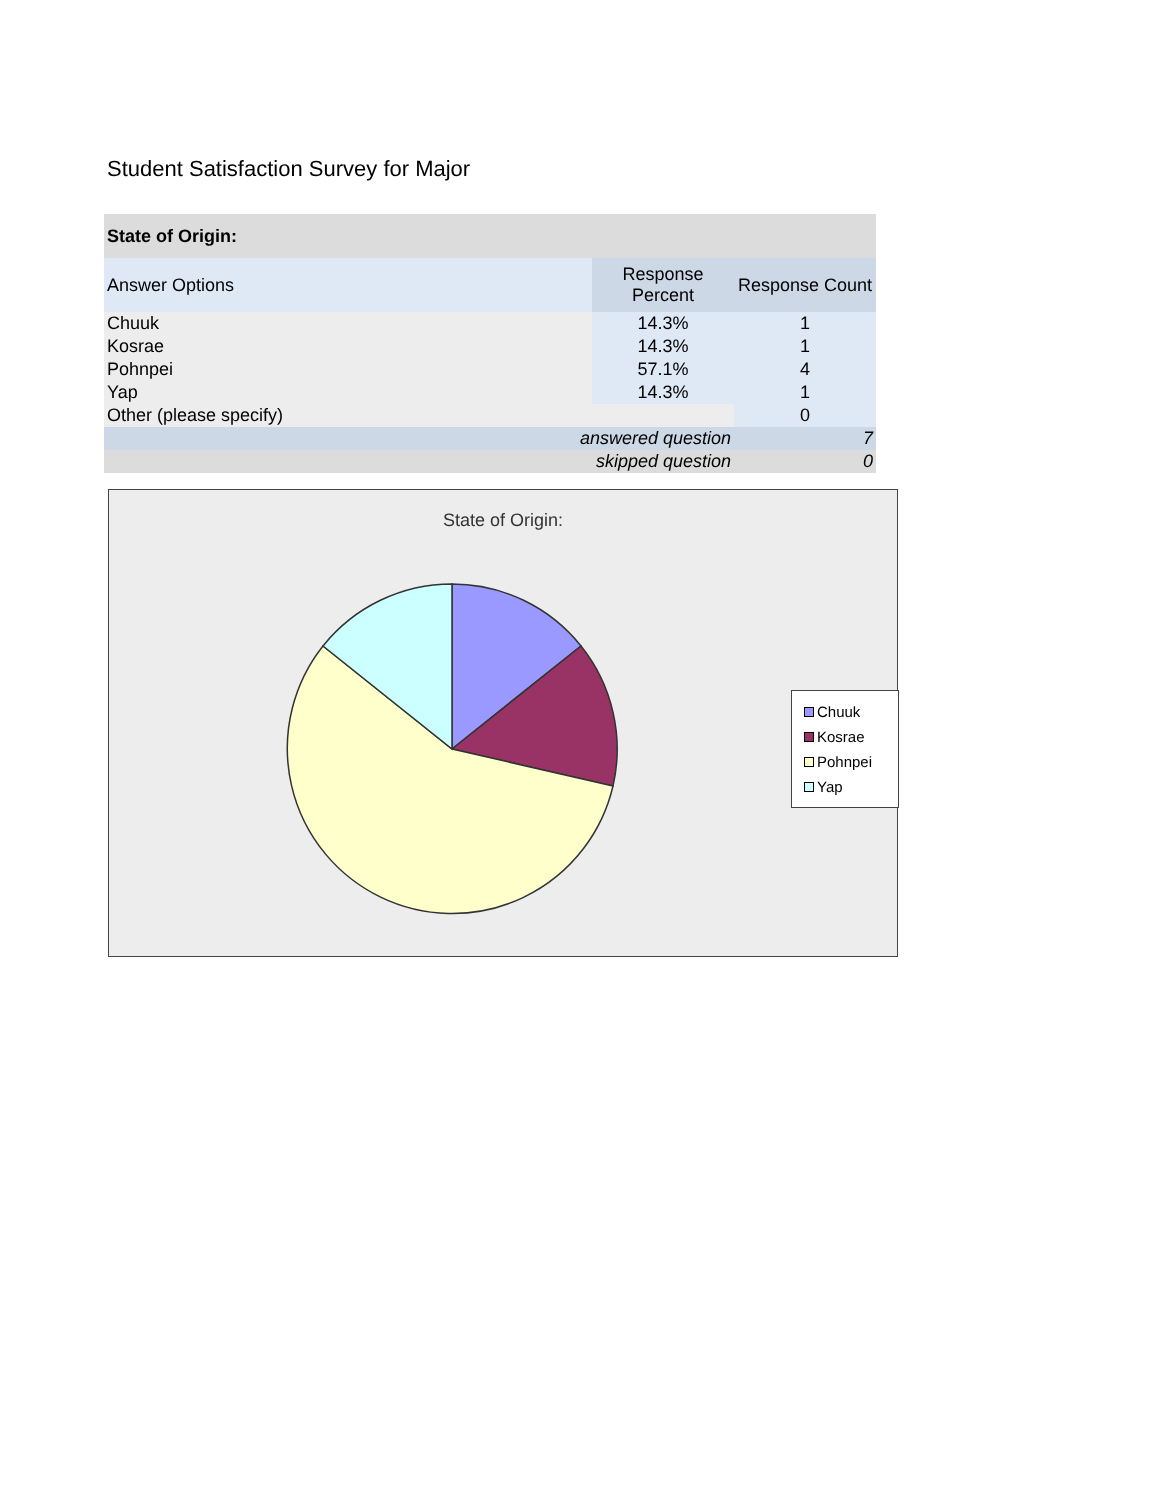Student Satisfaction Survey for Major
| State of Origin: | | |
| --- | --- | --- |
| Answer Options | Response Percent | Response Count |
| Chuuk | 14.3% | 1 |
| Kosrae | 14.3% | 1 |
| Pohnpei | 57.1% | 4 |
| Yap | 14.3% | 1 |
| Other (please specify) | | 0 |
| answered question | | 7 |
| skipped question | | 0 |
State of Origin:
Chuuk
Kosrae
Pohnpei
Yap